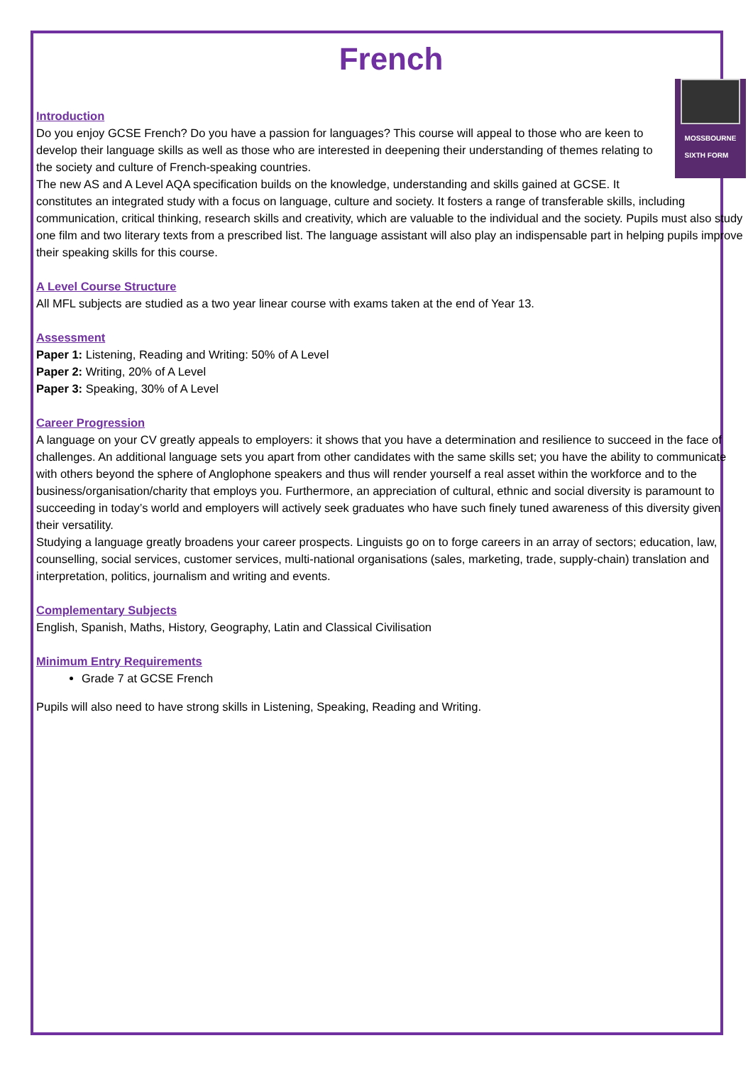French
MOSSBOURNE
SIXTH FORM
Introduction
Do you enjoy GCSE French? Do you have a passion for languages? This course will appeal to those who are keen to develop their language skills as well as those who are interested in deepening their understanding of themes relating to the society and culture of French-speaking countries.
The new AS and A Level AQA specification builds on the knowledge, understanding and skills gained at GCSE. It constitutes an integrated study with a focus on language, culture and society. It fosters a range of transferable skills, including communication, critical thinking, research skills and creativity, which are valuable to the individual and the society. Pupils must also study one film and two literary texts from a prescribed list. The language assistant will also play an indispensable part in helping pupils improve their speaking skills for this course.
A Level Course Structure
All MFL subjects are studied as a two year linear course with exams taken at the end of Year 13.
Assessment
Paper 1: Listening, Reading and Writing: 50% of A Level
Paper 2: Writing, 20% of A Level
Paper 3: Speaking, 30% of A Level
Career Progression
A language on your CV greatly appeals to employers: it shows that you have a determination and resilience to succeed in the face of challenges. An additional language sets you apart from other candidates with the same skills set; you have the ability to communicate with others beyond the sphere of Anglophone speakers and thus will render yourself a real asset within the workforce and to the business/organisation/charity that employs you. Furthermore, an appreciation of cultural, ethnic and social diversity is paramount to succeeding in today’s world and employers will actively seek graduates who have such finely tuned awareness of this diversity given their versatility.
Studying a language greatly broadens your career prospects. Linguists go on to forge careers in an array of sectors; education, law, counselling, social services, customer services, multi-national organisations (sales, marketing, trade, supply-chain) translation and interpretation, politics, journalism and writing and events.
Complementary Subjects
English, Spanish, Maths, History, Geography, Latin and Classical Civilisation
Minimum Entry Requirements
Grade 7 at GCSE French
Pupils will also need to have strong skills in Listening, Speaking, Reading and Writing.